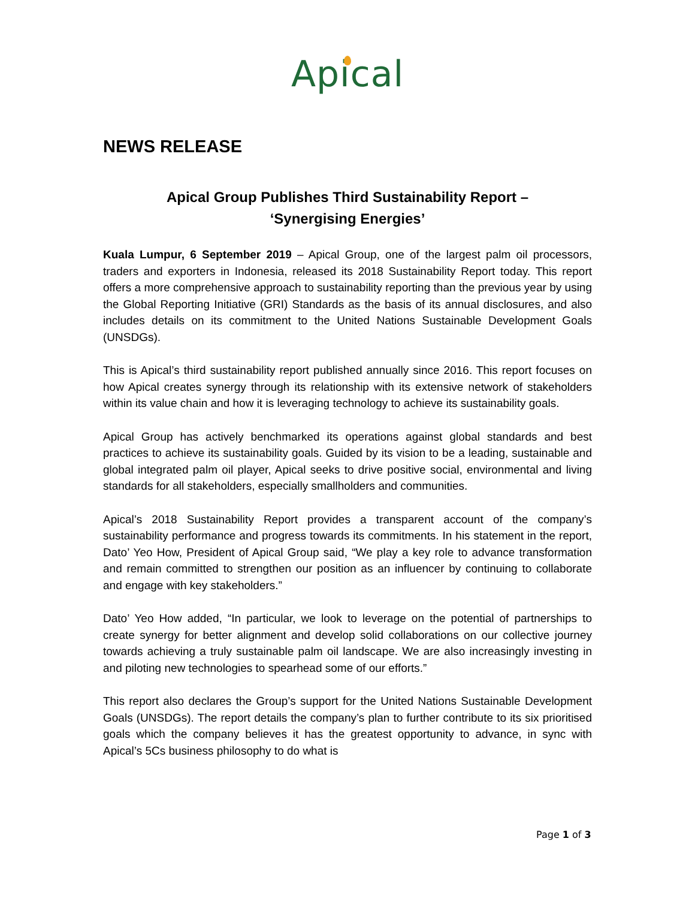Apical
NEWS RELEASE
Apical Group Publishes Third Sustainability Report –
‘Synergising Energies’
Kuala Lumpur, 6 September 2019 – Apical Group, one of the largest palm oil processors, traders and exporters in Indonesia, released its 2018 Sustainability Report today. This report offers a more comprehensive approach to sustainability reporting than the previous year by using the Global Reporting Initiative (GRI) Standards as the basis of its annual disclosures, and also includes details on its commitment to the United Nations Sustainable Development Goals (UNSDGs).
This is Apical’s third sustainability report published annually since 2016. This report focuses on how Apical creates synergy through its relationship with its extensive network of stakeholders within its value chain and how it is leveraging technology to achieve its sustainability goals.
Apical Group has actively benchmarked its operations against global standards and best practices to achieve its sustainability goals. Guided by its vision to be a leading, sustainable and global integrated palm oil player, Apical seeks to drive positive social, environmental and living standards for all stakeholders, especially smallholders and communities.
Apical’s 2018 Sustainability Report provides a transparent account of the company’s sustainability performance and progress towards its commitments. In his statement in the report, Dato’ Yeo How, President of Apical Group said, “We play a key role to advance transformation and remain committed to strengthen our position as an influencer by continuing to collaborate and engage with key stakeholders.”
Dato’ Yeo How added, “In particular, we look to leverage on the potential of partnerships to create synergy for better alignment and develop solid collaborations on our collective journey towards achieving a truly sustainable palm oil landscape. We are also increasingly investing in and piloting new technologies to spearhead some of our efforts.”
This report also declares the Group’s support for the United Nations Sustainable Development Goals (UNSDGs). The report details the company’s plan to further contribute to its six prioritised goals which the company believes it has the greatest opportunity to advance, in sync with Apical’s 5Cs business philosophy to do what is
Page 1 of 3